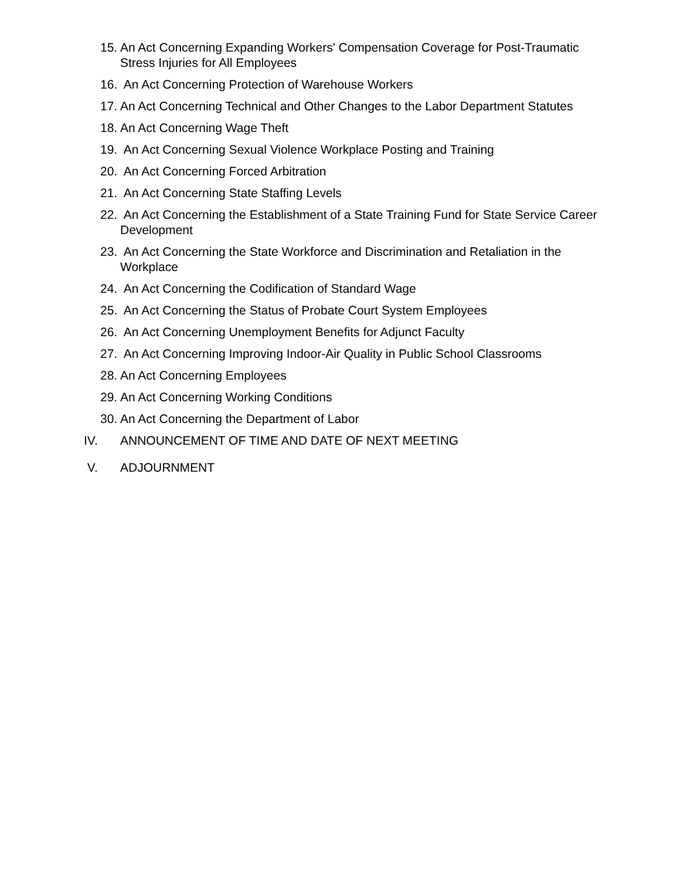15.
An Act Concerning Expanding Workers' Compensation Coverage for Post-Traumatic Stress Injuries for All Employees
16.
An Act Concerning Protection of Warehouse Workers
17.
An Act Concerning Technical and Other Changes to the Labor Department Statutes
18.
An Act Concerning Wage Theft
19.
An Act Concerning Sexual Violence Workplace Posting and Training
20.
An Act Concerning Forced Arbitration
21.
An Act Concerning State Staffing Levels
22.
An Act Concerning the Establishment of a State Training Fund for State Service Career Development
23.
An Act Concerning the State Workforce and Discrimination and Retaliation in the Workplace
24.
An Act Concerning the Codification of Standard Wage
25.
An Act Concerning the Status of Probate Court System Employees
26.
An Act Concerning Unemployment Benefits for Adjunct Faculty
27.
An Act Concerning Improving Indoor-Air Quality in Public School Classrooms
28.
An Act Concerning Employees
29.
An Act Concerning Working Conditions
30.
An Act Concerning the Department of Labor
IV. ANNOUNCEMENT OF TIME AND DATE OF NEXT MEETING
V. ADJOURNMENT